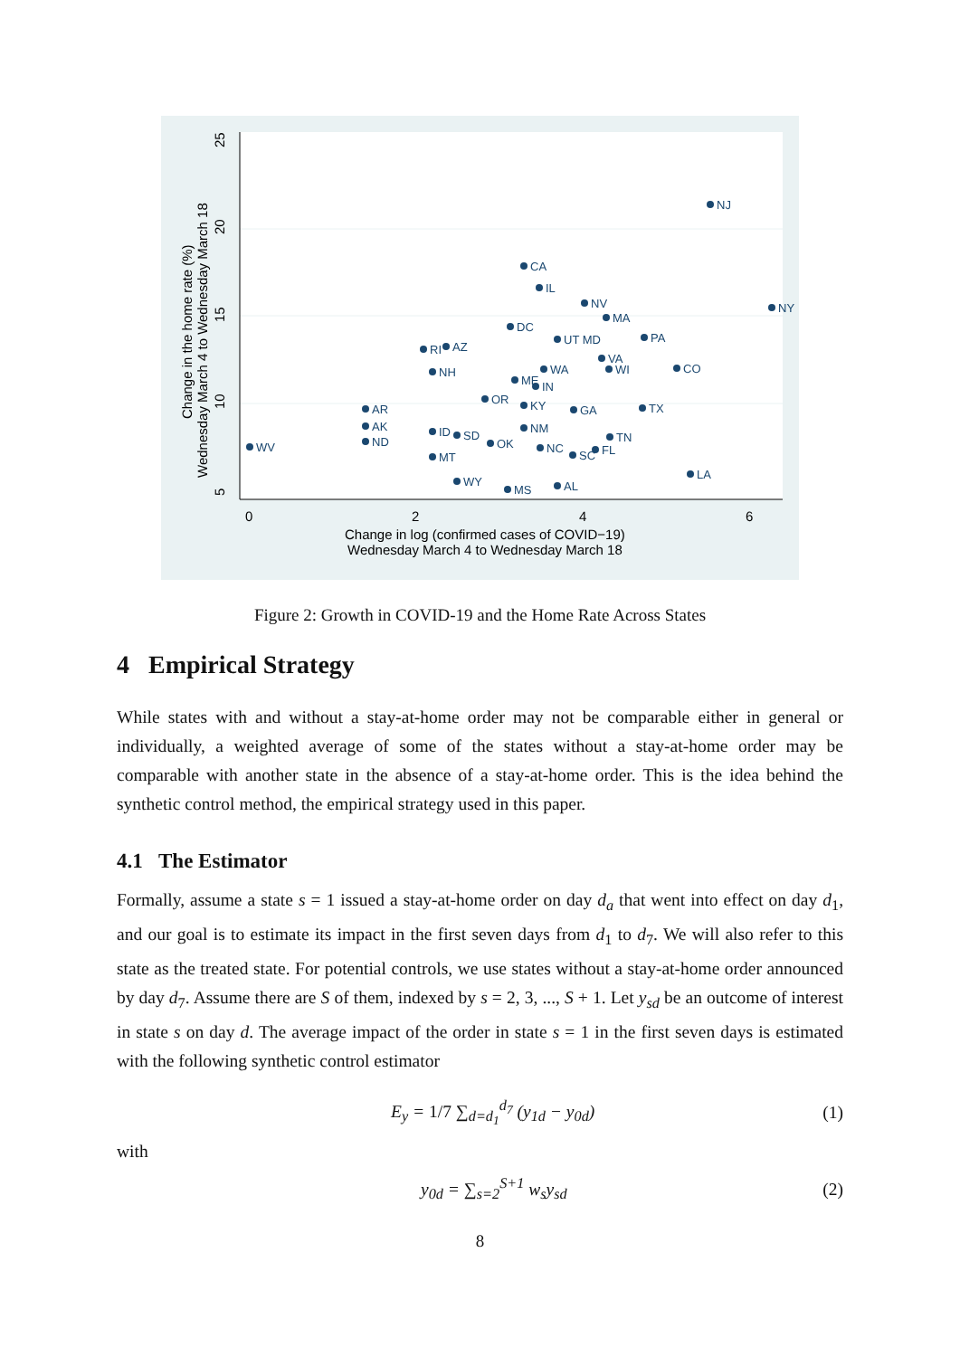0
2
4
6
Change in log (confirmed cases of COVID−19)
Wednesday March 4 to Wednesday March 18
5
10
15
20
25
Change in the home rate (%)
Wednesday March 4 to Wednesday March 18
NJ
NY
CA
IL
NV
DC
MA
PA
UT MD
AZ
RI
VA
NH
WA
WI
CO
ME
IN
OR
KY
AR
GA
TX
AK
ID
SD
NM
ND
WV
OK
NC
TN
FL
SC
MT
LA
WY
AL
MS
Figure 2: Growth in COVID-19 and the Home Rate Across States
4 Empirical Strategy
While states with and without a stay-at-home order may not be comparable either in general or individually, a weighted average of some of the states without a stay-at-home order may be comparable with another state in the absence of a stay-at-home order. This is the idea behind the synthetic control method, the empirical strategy used in this paper.
4.1 The Estimator
Formally, assume a state s = 1 issued a stay-at-home order on day d<sub>a</sub> that went into effect on day d<sub>1</sub>, and our goal is to estimate its impact in the first seven days from d<sub>1</sub> to d<sub>7</sub>. We will also refer to this state as the treated state. For potential controls, we use states without a stay-at-home order announced by day d<sub>7</sub>. Assume there are S of them, indexed by s = 2, 3, ..., S + 1. Let y<sub>sd</sub> be an outcome of interest in state s on day d. The average impact of the order in state s = 1 in the first seven days is estimated with the following synthetic control estimator
E<sub>y</sub> = 1/7 ∑<sub>d=d<sub>1</sub></sub><sup>d<sub>7</sub></sup> (y<sub>1d</sub> − y<sub>0d</sub>) (1)
with
y<sub>0d</sub> = ∑<sub>s=2</sub><sup>S+1</sup> w<sub>s</sub>y<sub>sd</sub> (2)
8